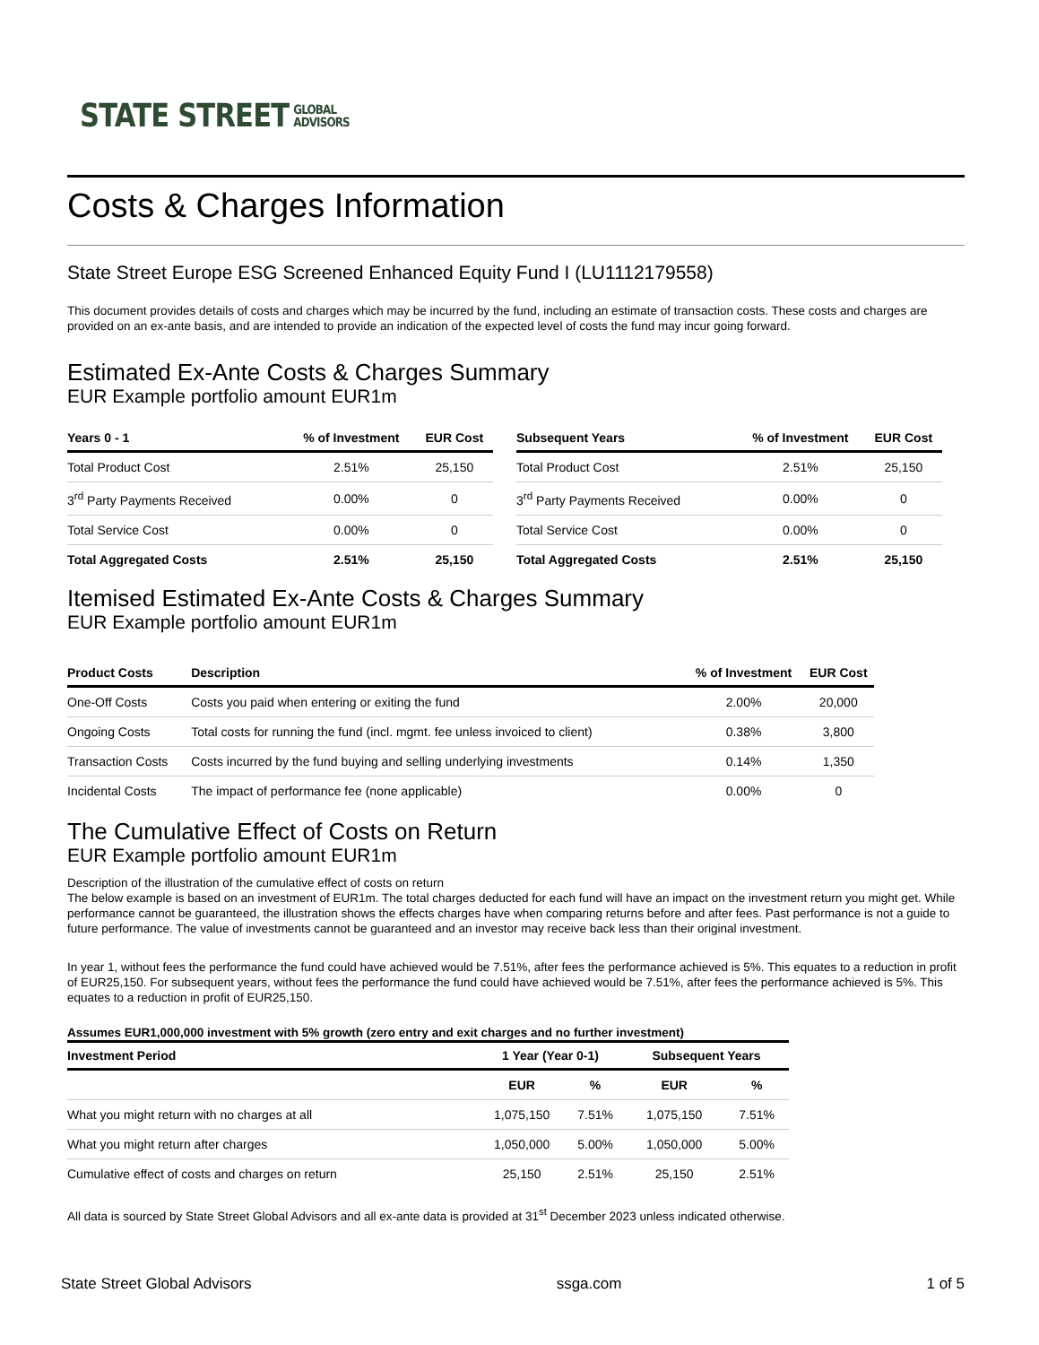STATE STREET GLOBAL
ADVISORS
Costs & Charges Information
State Street Europe ESG Screened Enhanced Equity Fund I (LU1112179558)
This document provides details of costs and charges which may be incurred by the fund, including an estimate of transaction costs. These costs and charges are provided on an ex-ante basis, and are intended to provide an indication of the expected level of costs the fund may incur going forward.
Estimated Ex-Ante Costs & Charges Summary
EUR Example portfolio amount EUR1m
| Years 0 - 1 | % of Investment | EUR Cost |
| --- | --- | --- |
| Total Product Cost | 2.51% | 25,150 |
| 3<sup>rd</sup> Party Payments Received | 0.00% | 0 |
| Total Service Cost | 0.00% | 0 |
| Total Aggregated Costs | 2.51% | 25,150 |
| Subsequent Years | % of Investment | EUR Cost |
| --- | --- | --- |
| Total Product Cost | 2.51% | 25,150 |
| 3<sup>rd</sup> Party Payments Received | 0.00% | 0 |
| Total Service Cost | 0.00% | 0 |
| Total Aggregated Costs | 2.51% | 25,150 |
Itemised Estimated Ex-Ante Costs & Charges Summary
EUR Example portfolio amount EUR1m
| Product Costs | Description | % of Investment | EUR Cost |
| --- | --- | --- | --- |
| One-Off Costs | Costs you paid when entering or exiting the fund | 2.00% | 20,000 |
| Ongoing Costs | Total costs for running the fund (incl. mgmt. fee unless invoiced to client) | 0.38% | 3,800 |
| Transaction Costs | Costs incurred by the fund buying and selling underlying investments | 0.14% | 1,350 |
| Incidental Costs | The impact of performance fee (none applicable) | 0.00% | 0 |
The Cumulative Effect of Costs on Return
EUR Example portfolio amount EUR1m
Description of the illustration of the cumulative effect of costs on return
The below example is based on an investment of EUR1m. The total charges deducted for each fund will have an impact on the investment return you might get. While performance cannot be guaranteed, the illustration shows the effects charges have when comparing returns before and after fees. Past performance is not a guide to future performance. The value of investments cannot be guaranteed and an investor may receive back less than their original investment.
In year 1, without fees the performance the fund could have achieved would be 7.51%, after fees the performance achieved is 5%. This equates to a reduction in profit of EUR25,150. For subsequent years, without fees the performance the fund could have achieved would be 7.51%, after fees the performance achieved is 5%. This equates to a reduction in profit of EUR25,150.
Assumes EUR1,000,000 investment with 5% growth (zero entry and exit charges and no further investment)
| Investment Period | 1 Year (Year 0-1) | | Subsequent Years | |
| --- | --- | --- | --- | --- |
| | EUR | % | EUR | % |
| What you might return with no charges at all | 1,075,150 | 7.51% | 1,075,150 | 7.51% |
| What you might return after charges | 1,050,000 | 5.00% | 1,050,000 | 5.00% |
| Cumulative effect of costs and charges on return | 25,150 | 2.51% | 25,150 | 2.51% |
All data is sourced by State Street Global Advisors and all ex-ante data is provided at 31<sup>st</sup> December 2023 unless indicated otherwise.
State Street Global Advisors ssga.com 1 of 5